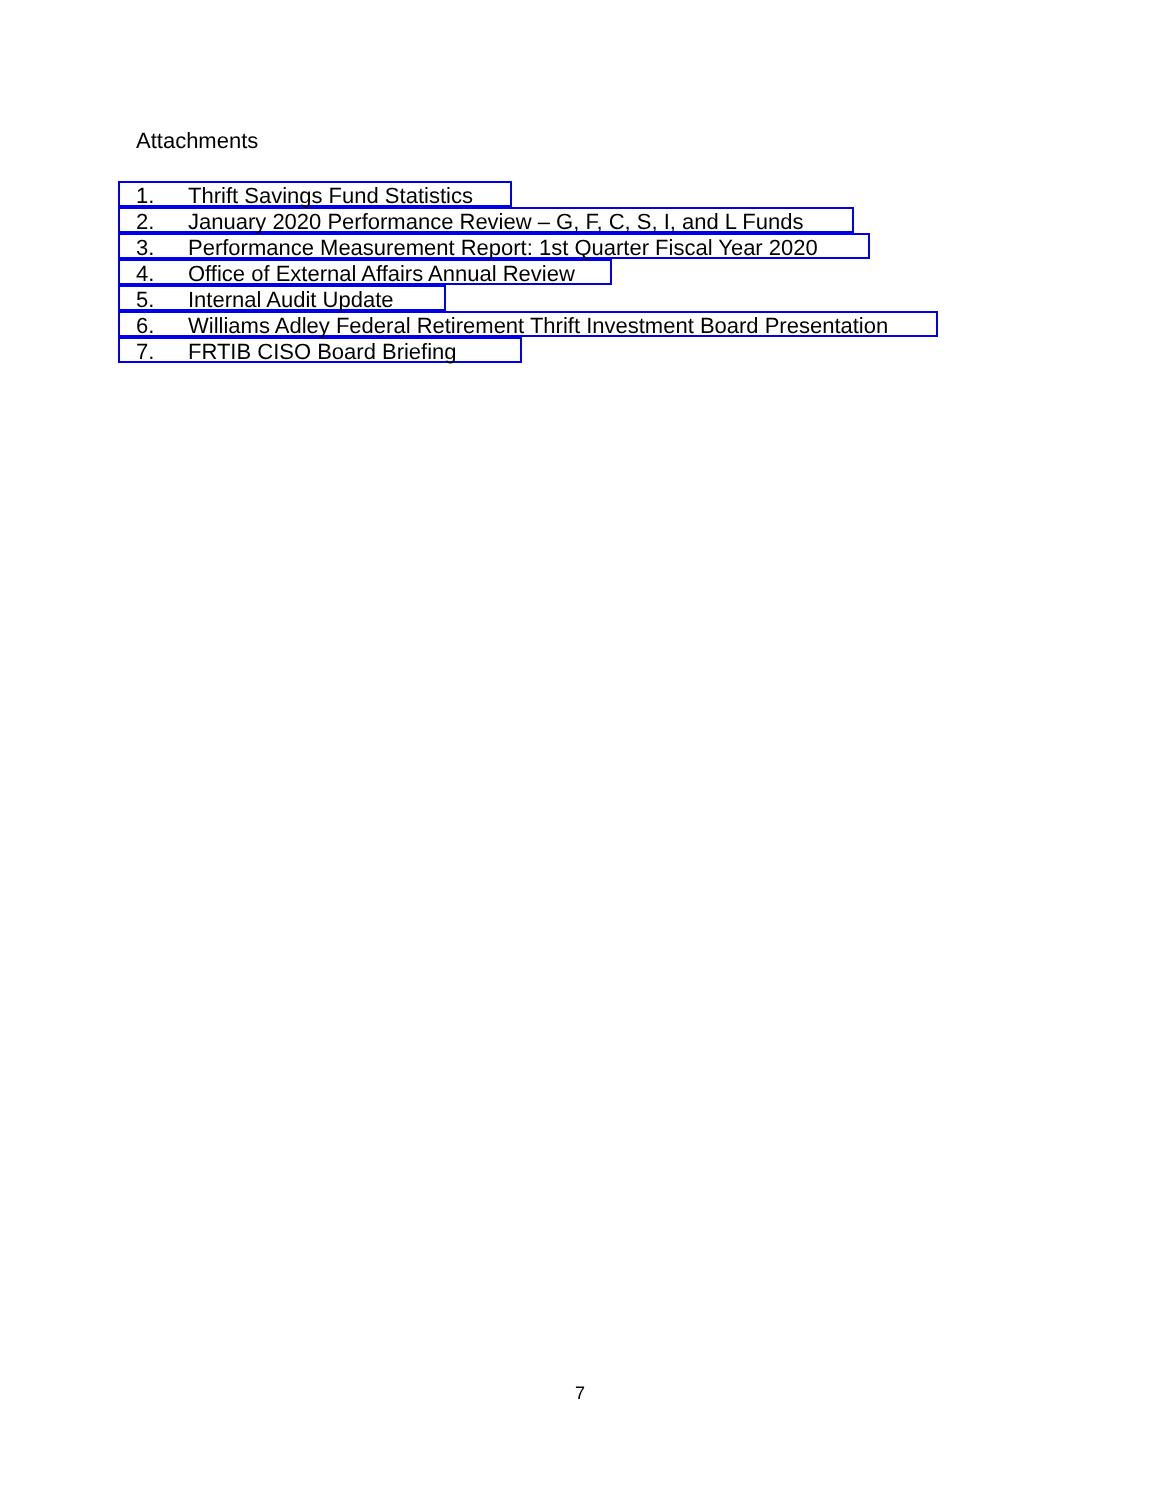Attachments
1. Thrift Savings Fund Statistics
2. January 2020 Performance Review – G, F, C, S, I, and L Funds
3. Performance Measurement Report: 1st Quarter Fiscal Year 2020
4. Office of External Affairs Annual Review
5. Internal Audit Update
6. Williams Adley Federal Retirement Thrift Investment Board Presentation
7. FRTIB CISO Board Briefing
7